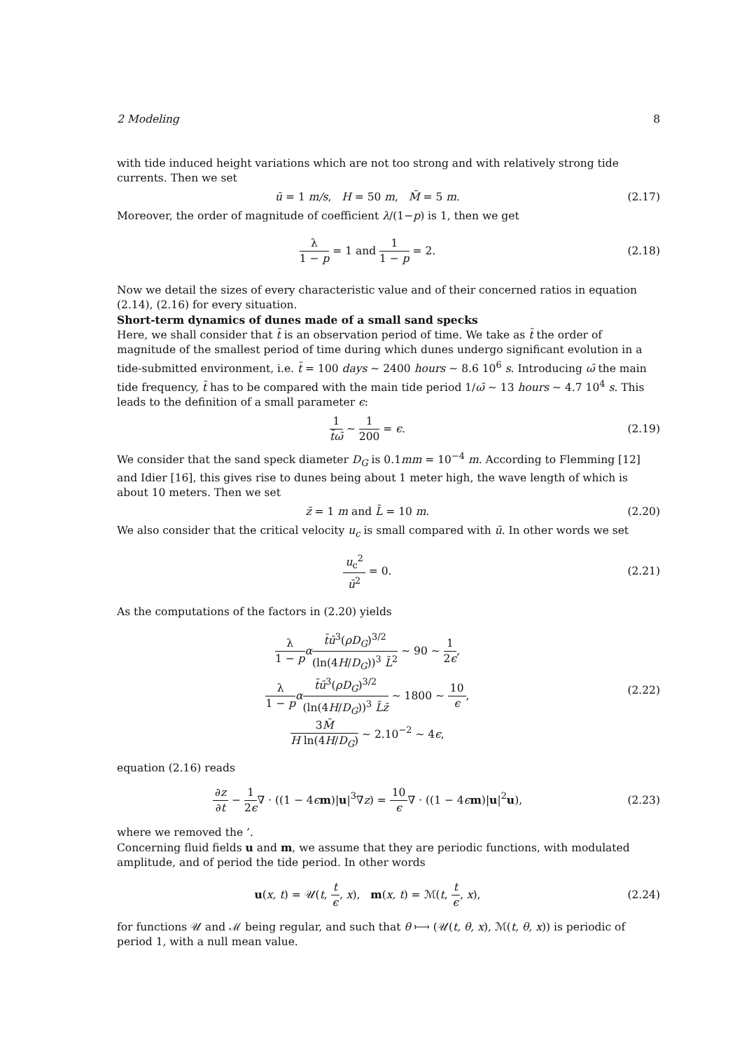2 Modeling 8
with tide induced height variations which are not too strong and with relatively strong tide currents. Then we set
ū = 1 m/s, H = 50 m, M̄ = 5 m.
(2.17)
Moreover, the order of magnitude of coefficient λ/(1−p) is 1, then we get
λ 1 − p = 1 and 1 1 − p = 2. (2.18)
Now we detail the sizes of every characteristic value and of their concerned ratios in equation (2.14), (2.16) for every situation.
Short-term dynamics of dunes made of a small sand specks
Here, we shall consider that t̄ is an observation period of time. We take as t̄ the order of magnitude of the smallest period of time during which dunes undergo significant evolution in a tide-submitted environment, i.e. t̄ = 100 days ∼ 2400 hours ∼ 8.6 10<sup>6</sup> s. Introducing ω̄ the main tide frequency, t̄ has to be compared with the main tide period 1/ω̄ ∼ 13 hours ∼ 4.7 10<sup>4</sup> s. This leads to the definition of a small parameter ϵ:
1 t̄ω̄ ∼ 1 200 = ϵ. (2.19)
We consider that the sand speck diameter D<sub>G</sub> is 0.1mm = 10<sup>−4</sup> m. According to Flemming [12] and Idier [16], this gives rise to dunes being about 1 meter high, the wave length of which is about 10 meters. Then we set
z̄ = 1 m and L̄ = 10 m. (2.20)
We also consider that the critical velocity u<sub>c</sub> is small compared with ū. In other words we set
u<sub>c</sub><sup>2</sup> ū<sup>2</sup> = 0. (2.21)
As the computations of the factors in (2.20) yields
λ 1 − p αt̄ū<sup>3</sup>(ρD<sub>G</sub>)<sup>3/2</sup> (ln(4H/D<sub>G</sub>))<sup>3</sup> L̄<sup>2</sup> ∼ 90 ∼ 1 2ϵ,
λ 1 − p αt̄ū<sup>3</sup>(ρD<sub>G</sub>)<sup>3/2</sup> (ln(4H/D<sub>G</sub>))<sup>3</sup> L̄z̄ ∼ 1800 ∼ 10 ϵ,
3M̄ H ln(4H/D<sub>G</sub>) ∼ 2.10<sup>−2</sup> ∼ 4ϵ,
(2.22)
equation (2.16) reads
∂z ∂t − 1 2ϵ∇ · ((1 − 4ϵm)|u|<sup>3</sup>∇z) = 10 ϵ∇ · ((1 − 4ϵm)|u|<sup>2</sup>u),
(2.23)
where we removed the ’.
Concerning fluid fields u and m, we assume that they are periodic functions, with modulated amplitude, and of period the tide period. In other words
u(x, t) = 𝒰(t, t ϵ, x), m(x, t) = ℳ(t, t ϵ, x),
(2.24)
for functions 𝒰 and ℳ being regular, and such that θ ⟼ (𝒰(t, θ, x), ℳ(t, θ, x)) is periodic of period 1, with a null mean value.